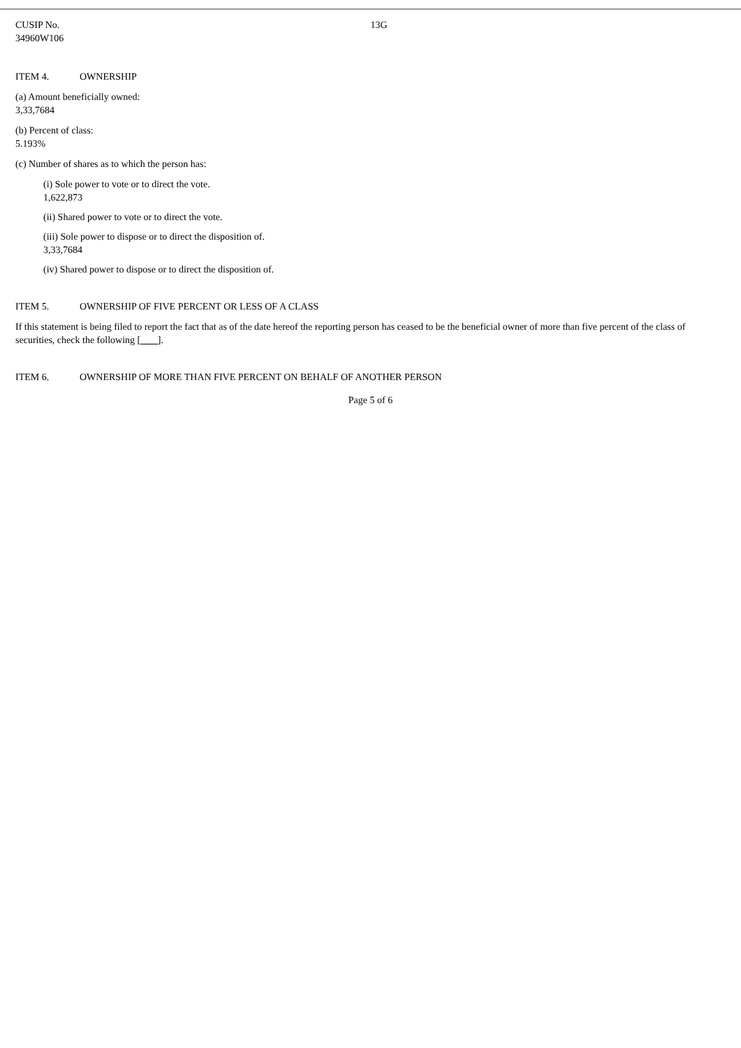| CUSIP No. 34960W106 | 13G |
ITEM 4. OWNERSHIP
(a) Amount beneficially owned:
3,33,7684
(b) Percent of class:
5.193%
(c) Number of shares as to which the person has:
(i) Sole power to vote or to direct the vote.
1,622,873
(ii) Shared power to vote or to direct the vote.
(iii) Sole power to dispose or to direct the disposition of.
3,33,7684
(iv) Shared power to dispose or to direct the disposition of.
ITEM 5. OWNERSHIP OF FIVE PERCENT OR LESS OF A CLASS
If this statement is being filed to report the fact that as of the date hereof the reporting person has ceased to be the beneficial owner of more than five percent of the class of securities, check the following [ ].
ITEM 6. OWNERSHIP OF MORE THAN FIVE PERCENT ON BEHALF OF ANOTHER PERSON
Page 5 of 6